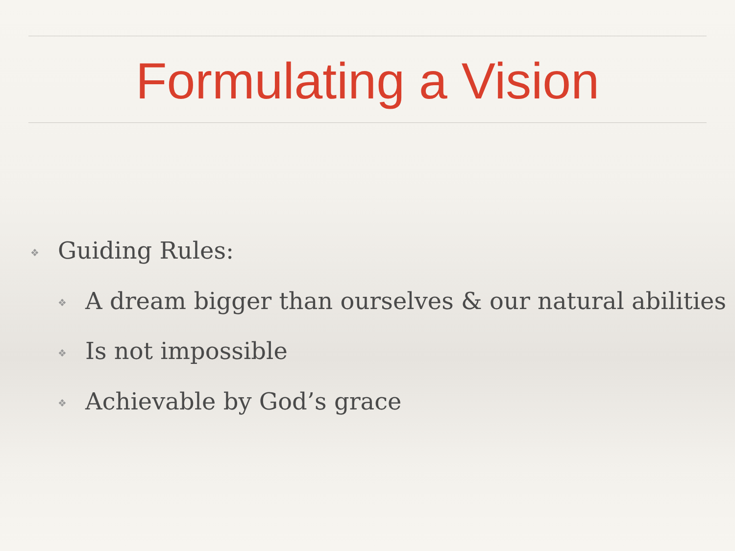Formulating a Vision
❖ Guiding Rules:
❖ A dream bigger than ourselves & our natural abilities
❖ Is not impossible
❖ Achievable by God’s grace